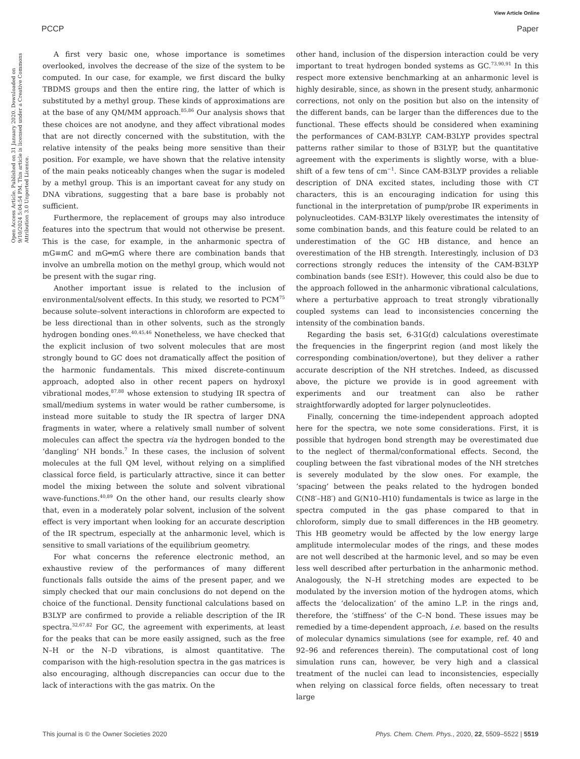View Article Online
PCCP Paper
Open Access Article. Published on 31 January 2020. Downloaded on 9/10/2024 5:04:54 PM. This article is licensed under a Creative Commons Attribution 3.0 Unported Licence.
A first very basic one, whose importance is sometimes overlooked, involves the decrease of the size of the system to be computed. In our case, for example, we first discard the bulky TBDMS groups and then the entire ring, the latter of which is substituted by a methyl group. These kinds of approximations are at the base of any QM/MM approach.<sup>85,86</sup> Our analysis shows that these choices are not anodyne, and they affect vibrational modes that are not directly concerned with the substitution, with the relative intensity of the peaks being more sensitive than their position. For example, we have shown that the relative intensity of the main peaks noticeably changes when the sugar is modeled by a methyl group. This is an important caveat for any study on DNA vibrations, suggesting that a bare base is probably not sufficient.
Furthermore, the replacement of groups may also introduce features into the spectrum that would not otherwise be present. This is the case, for example, in the anharmonic spectra of mG≡mC and mG═mG where there are combination bands that involve an umbrella motion on the methyl group, which would not be present with the sugar ring.
Another important issue is related to the inclusion of environmental/solvent effects. In this study, we resorted to PCM<sup>75</sup> because solute–solvent interactions in chloroform are expected to be less directional than in other solvents, such as the strongly hydrogen bonding ones.<sup>40,45,46</sup> Nonetheless, we have checked that the explicit inclusion of two solvent molecules that are most strongly bound to GC does not dramatically affect the position of the harmonic fundamentals. This mixed discrete-continuum approach, adopted also in other recent papers on hydroxyl vibrational modes,<sup>87,88</sup> whose extension to studying IR spectra of small/medium systems in water would be rather cumbersome, is instead more suitable to study the IR spectra of larger DNA fragments in water, where a relatively small number of solvent molecules can affect the spectra via the hydrogen bonded to the ‘dangling’ NH bonds.<sup>7</sup> In these cases, the inclusion of solvent molecules at the full QM level, without relying on a simplified classical force field, is particularly attractive, since it can better model the mixing between the solute and solvent vibrational wave-functions.<sup>40,89</sup> On the other hand, our results clearly show that, even in a moderately polar solvent, inclusion of the solvent effect is very important when looking for an accurate description of the IR spectrum, especially at the anharmonic level, which is sensitive to small variations of the equilibrium geometry.
For what concerns the reference electronic method, an exhaustive review of the performances of many different functionals falls outside the aims of the present paper, and we simply checked that our main conclusions do not depend on the choice of the functional. Density functional calculations based on B3LYP are confirmed to provide a reliable description of the IR spectra.<sup>32,67,82</sup> For GC, the agreement with experiments, at least for the peaks that can be more easily assigned, such as the free N–H or the N–D vibrations, is almost quantitative. The comparison with the high-resolution spectra in the gas matrices is also encouraging, although discrepancies can occur due to the lack of interactions with the gas matrix. On the
other hand, inclusion of the dispersion interaction could be very important to treat hydrogen bonded systems as GC.<sup>73,90,91</sup> In this respect more extensive benchmarking at an anharmonic level is highly desirable, since, as shown in the present study, anharmonic corrections, not only on the position but also on the intensity of the different bands, can be larger than the differences due to the functional. These effects should be considered when examining the performances of CAM-B3LYP. CAM-B3LYP provides spectral patterns rather similar to those of B3LYP, but the quantitative agreement with the experiments is slightly worse, with a blue-shift of a few tens of cm<sup>−1</sup>. Since CAM-B3LYP provides a reliable description of DNA excited states, including those with CT characters, this is an encouraging indication for using this functional in the interpretation of pump/probe IR experiments in polynucleotides. CAM-B3LYP likely overestimates the intensity of some combination bands, and this feature could be related to an underestimation of the GC HB distance, and hence an overestimation of the HB strength. Interestingly, inclusion of D3 corrections strongly reduces the intensity of the CAM-B3LYP combination bands (see ESI†). However, this could also be due to the approach followed in the anharmonic vibrational calculations, where a perturbative approach to treat strongly vibrationally coupled systems can lead to inconsistencies concerning the intensity of the combination bands.
Regarding the basis set, 6-31G(d) calculations overestimate the frequencies in the fingerprint region (and most likely the corresponding combination/overtone), but they deliver a rather accurate description of the NH stretches. Indeed, as discussed above, the picture we provide is in good agreement with experiments and our treatment can also be rather straightforwardly adopted for larger polynucleotides.
Finally, concerning the time-independent approach adopted here for the spectra, we note some considerations. First, it is possible that hydrogen bond strength may be overestimated due to the neglect of thermal/conformational effects. Second, the coupling between the fast vibrational modes of the NH stretches is severely modulated by the slow ones. For example, the ‘spacing’ between the peaks related to the hydrogen bonded C(N8′–H8′) and G(N10–H10) fundamentals is twice as large in the spectra computed in the gas phase compared to that in chloroform, simply due to small differences in the HB geometry. This HB geometry would be affected by the low energy large amplitude intermolecular modes of the rings, and these modes are not well described at the harmonic level, and so may be even less well described after perturbation in the anharmonic method. Analogously, the N–H stretching modes are expected to be modulated by the inversion motion of the hydrogen atoms, which affects the ‘delocalization’ of the amino L.P. in the rings and, therefore, the ‘stiffness’ of the C–N bond. These issues may be remedied by a time-dependent approach, i.e. based on the results of molecular dynamics simulations (see for example, ref. 40 and 92–96 and references therein). The computational cost of long simulation runs can, however, be very high and a classical treatment of the nuclei can lead to inconsistencies, especially when relying on classical force fields, often necessary to treat large
This journal is © the Owner Societies 2020 Phys. Chem. Chem. Phys., 2020, 22, 5509–5522 | 5519